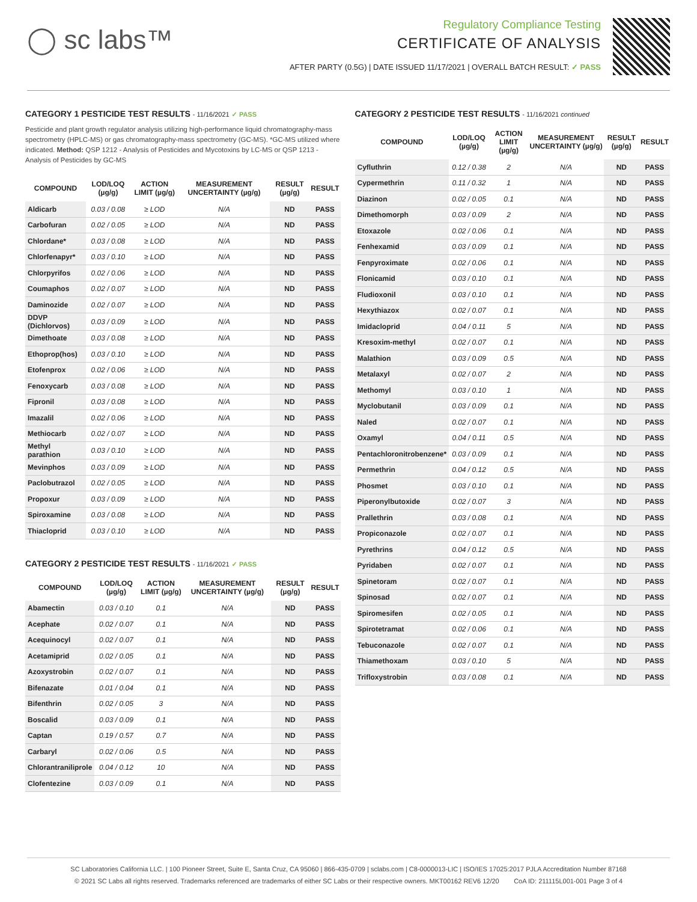◯ sc labs™
Regulatory Compliance Testing
CERTIFICATE OF ANALYSIS
AFTER PARTY (0.5G) | DATE ISSUED 11/17/2021 | OVERALL BATCH RESULT: ✓ PASS
CATEGORY 1 PESTICIDE TEST RESULTS - 11/16/2021 ✓ PASS
Pesticide and plant growth regulator analysis utilizing high-performance liquid chromatography-mass spectrometry (HPLC-MS) or gas chromatography-mass spectrometry (GC-MS). *GC-MS utilized where indicated. Method: QSP 1212 - Analysis of Pesticides and Mycotoxins by LC-MS or QSP 1213 - Analysis of Pesticides by GC-MS
| COMPOUND | LOD/LOQ (µg/g) | ACTION LIMIT (µg/g) | MEASUREMENT UNCERTAINTY (µg/g) | RESULT (µg/g) | RESULT |
| --- | --- | --- | --- | --- | --- |
| Aldicarb | 0.03 / 0.08 | ≥ LOD | N/A | ND | PASS |
| Carbofuran | 0.02 / 0.05 | ≥ LOD | N/A | ND | PASS |
| Chlordane* | 0.03 / 0.08 | ≥ LOD | N/A | ND | PASS |
| Chlorfenapyr* | 0.03 / 0.10 | ≥ LOD | N/A | ND | PASS |
| Chlorpyrifos | 0.02 / 0.06 | ≥ LOD | N/A | ND | PASS |
| Coumaphos | 0.02 / 0.07 | ≥ LOD | N/A | ND | PASS |
| Daminozide | 0.02 / 0.07 | ≥ LOD | N/A | ND | PASS |
| DDVP (Dichlorvos) | 0.03 / 0.09 | ≥ LOD | N/A | ND | PASS |
| Dimethoate | 0.03 / 0.08 | ≥ LOD | N/A | ND | PASS |
| Ethoprop(hos) | 0.03 / 0.10 | ≥ LOD | N/A | ND | PASS |
| Etofenprox | 0.02 / 0.06 | ≥ LOD | N/A | ND | PASS |
| Fenoxycarb | 0.03 / 0.08 | ≥ LOD | N/A | ND | PASS |
| Fipronil | 0.03 / 0.08 | ≥ LOD | N/A | ND | PASS |
| Imazalil | 0.02 / 0.06 | ≥ LOD | N/A | ND | PASS |
| Methiocarb | 0.02 / 0.07 | ≥ LOD | N/A | ND | PASS |
| Methyl parathion | 0.03 / 0.10 | ≥ LOD | N/A | ND | PASS |
| Mevinphos | 0.03 / 0.09 | ≥ LOD | N/A | ND | PASS |
| Paclobutrazol | 0.02 / 0.05 | ≥ LOD | N/A | ND | PASS |
| Propoxur | 0.03 / 0.09 | ≥ LOD | N/A | ND | PASS |
| Spiroxamine | 0.03 / 0.08 | ≥ LOD | N/A | ND | PASS |
| Thiacloprid | 0.03 / 0.10 | ≥ LOD | N/A | ND | PASS |
CATEGORY 2 PESTICIDE TEST RESULTS - 11/16/2021 ✓ PASS
| COMPOUND | LOD/LOQ (µg/g) | ACTION LIMIT (µg/g) | MEASUREMENT UNCERTAINTY (µg/g) | RESULT (µg/g) | RESULT |
| --- | --- | --- | --- | --- | --- |
| Abamectin | 0.03 / 0.10 | 0.1 | N/A | ND | PASS |
| Acephate | 0.02 / 0.07 | 0.1 | N/A | ND | PASS |
| Acequinocyl | 0.02 / 0.07 | 0.1 | N/A | ND | PASS |
| Acetamiprid | 0.02 / 0.05 | 0.1 | N/A | ND | PASS |
| Azoxystrobin | 0.02 / 0.07 | 0.1 | N/A | ND | PASS |
| Bifenazate | 0.01 / 0.04 | 0.1 | N/A | ND | PASS |
| Bifenthrin | 0.02 / 0.05 | 3 | N/A | ND | PASS |
| Boscalid | 0.03 / 0.09 | 0.1 | N/A | ND | PASS |
| Captan | 0.19 / 0.57 | 0.7 | N/A | ND | PASS |
| Carbaryl | 0.02 / 0.06 | 0.5 | N/A | ND | PASS |
| Chlorantraniliprole | 0.04 / 0.12 | 10 | N/A | ND | PASS |
| Clofentezine | 0.03 / 0.09 | 0.1 | N/A | ND | PASS |
CATEGORY 2 PESTICIDE TEST RESULTS - 11/16/2021 continued
| COMPOUND | LOD/LOQ (µg/g) | ACTION LIMIT (µg/g) | MEASUREMENT UNCERTAINTY (µg/g) | RESULT (µg/g) | RESULT |
| --- | --- | --- | --- | --- | --- |
| Cyfluthrin | 0.12 / 0.38 | 2 | N/A | ND | PASS |
| Cypermethrin | 0.11 / 0.32 | 1 | N/A | ND | PASS |
| Diazinon | 0.02 / 0.05 | 0.1 | N/A | ND | PASS |
| Dimethomorph | 0.03 / 0.09 | 2 | N/A | ND | PASS |
| Etoxazole | 0.02 / 0.06 | 0.1 | N/A | ND | PASS |
| Fenhexamid | 0.03 / 0.09 | 0.1 | N/A | ND | PASS |
| Fenpyroximate | 0.02 / 0.06 | 0.1 | N/A | ND | PASS |
| Flonicamid | 0.03 / 0.10 | 0.1 | N/A | ND | PASS |
| Fludioxonil | 0.03 / 0.10 | 0.1 | N/A | ND | PASS |
| Hexythiazox | 0.02 / 0.07 | 0.1 | N/A | ND | PASS |
| Imidacloprid | 0.04 / 0.11 | 5 | N/A | ND | PASS |
| Kresoxim-methyl | 0.02 / 0.07 | 0.1 | N/A | ND | PASS |
| Malathion | 0.03 / 0.09 | 0.5 | N/A | ND | PASS |
| Metalaxyl | 0.02 / 0.07 | 2 | N/A | ND | PASS |
| Methomyl | 0.03 / 0.10 | 1 | N/A | ND | PASS |
| Myclobutanil | 0.03 / 0.09 | 0.1 | N/A | ND | PASS |
| Naled | 0.02 / 0.07 | 0.1 | N/A | ND | PASS |
| Oxamyl | 0.04 / 0.11 | 0.5 | N/A | ND | PASS |
| Pentachloronitrobenzene* | 0.03 / 0.09 | 0.1 | N/A | ND | PASS |
| Permethrin | 0.04 / 0.12 | 0.5 | N/A | ND | PASS |
| Phosmet | 0.03 / 0.10 | 0.1 | N/A | ND | PASS |
| Piperonylbutoxide | 0.02 / 0.07 | 3 | N/A | ND | PASS |
| Prallethrin | 0.03 / 0.08 | 0.1 | N/A | ND | PASS |
| Propiconazole | 0.02 / 0.07 | 0.1 | N/A | ND | PASS |
| Pyrethrins | 0.04 / 0.12 | 0.5 | N/A | ND | PASS |
| Pyridaben | 0.02 / 0.07 | 0.1 | N/A | ND | PASS |
| Spinetoram | 0.02 / 0.07 | 0.1 | N/A | ND | PASS |
| Spinosad | 0.02 / 0.07 | 0.1 | N/A | ND | PASS |
| Spiromesifen | 0.02 / 0.05 | 0.1 | N/A | ND | PASS |
| Spirotetramat | 0.02 / 0.06 | 0.1 | N/A | ND | PASS |
| Tebuconazole | 0.02 / 0.07 | 0.1 | N/A | ND | PASS |
| Thiamethoxam | 0.03 / 0.10 | 5 | N/A | ND | PASS |
| Trifloxystrobin | 0.03 / 0.08 | 0.1 | N/A | ND | PASS |
SC Laboratories California LLC. | 100 Pioneer Street, Suite E, Santa Cruz, CA 95060 | 866-435-0709 | sclabs.com | C8-0000013-LIC | ISO/IES 17025:2017 PJLA Accreditation Number 87168
© 2021 SC Labs all rights reserved. Trademarks referenced are trademarks of either SC Labs or their respective owners. MKT00162 REV6 12/20 CoA ID: 211115L001-001 Page 3 of 4